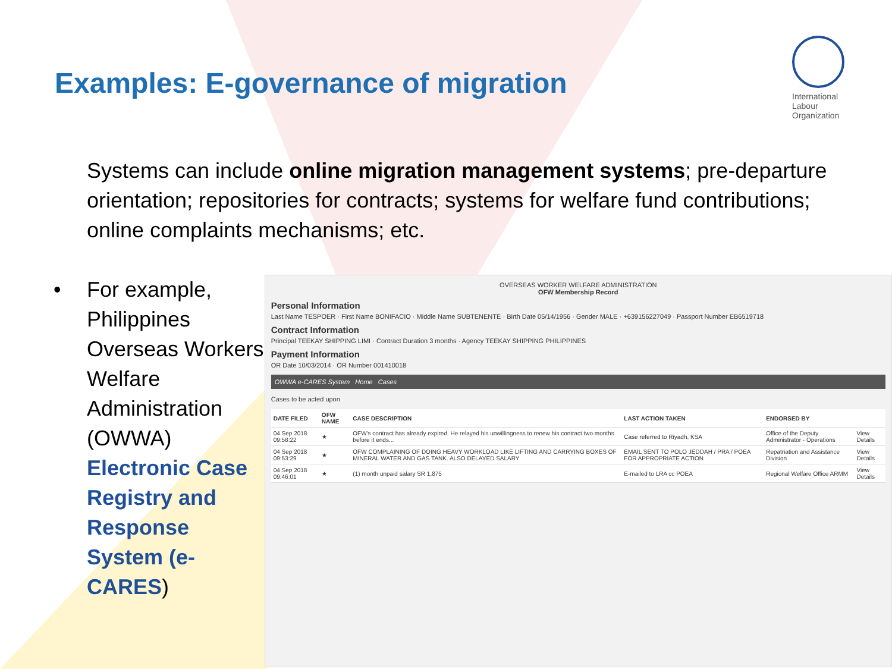Examples: E-governance of migration
International
Labour
Organization
• Systems can include online migration management systems; pre-departure orientation; repositories for contracts; systems for welfare fund contributions; online complaints mechanisms; etc.
• For example, Philippines Overseas Workers Welfare Administration (OWWA) Electronic Case Registry and Response System (e-CARES)
OVERSEAS WORKER WELFARE ADMINISTRATION
OFW Membership Record
Personal Information
Last Name TESPOER · First Name BONIFACIO · Middle Name SUBTENENTE · Birth Date 05/14/1956 · Gender MALE · +639156227049 · Passport Number EB6519718
Contract Information
Principal TEEKAY SHIPPING LIMI · Contract Duration 3 months · Agency TEEKAY SHIPPING PHILIPPINES
Payment Information
OR Date 10/03/2014 · OR Number 001410018
OWWA e-CARES System Home Cases
Cases to be acted upon
| DATE FILED | OFW NAME | CASE DESCRIPTION | LAST ACTION TAKEN | ENDORSED BY | |
| --- | --- | --- | --- | --- | --- |
| 04 Sep 2018 09:58:22 | ★ | OFW's contract has already expired. He relayed his unwillingness to renew his contract two months before it ends... | Case referred to Riyadh, KSA | Office of the Deputy Administrator - Operations | View Details |
| 04 Sep 2018 09:53:29 | ★ | OFW COMPLAINING OF DOING HEAVY WORKLOAD LIKE LIFTING AND CARRYING BOXES OF MINERAL WATER AND GAS TANK. ALSO DELAYED SALARY | EMAIL SENT TO POLO JEDDAH / PRA / POEA FOR APPROPRIATE ACTION | Repatriation and Assistance Division | View Details |
| 04 Sep 2018 09:46:01 | ★ | (1) month unpaid salary SR 1,875 | E-mailed to LRA cc POEA | Regional Welfare Office ARMM | View Details |